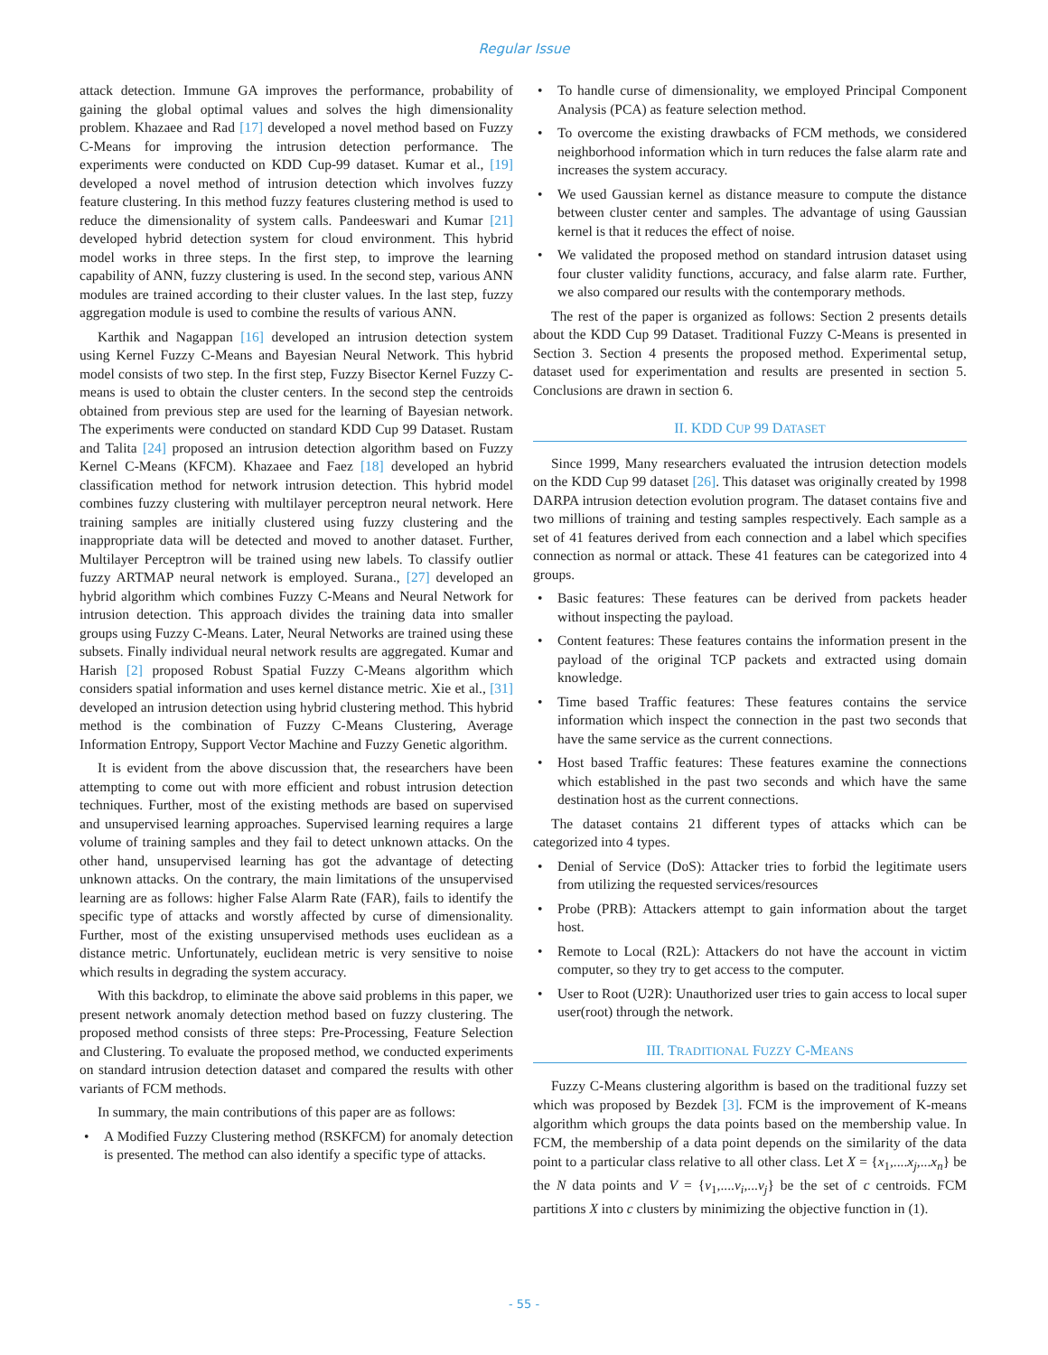Regular Issue
attack detection. Immune GA improves the performance, probability of gaining the global optimal values and solves the high dimensionality problem. Khazaee and Rad [17] developed a novel method based on Fuzzy C-Means for improving the intrusion detection performance. The experiments were conducted on KDD Cup-99 dataset. Kumar et al., [19] developed a novel method of intrusion detection which involves fuzzy feature clustering. In this method fuzzy features clustering method is used to reduce the dimensionality of system calls. Pandeeswari and Kumar [21] developed hybrid detection system for cloud environment. This hybrid model works in three steps. In the first step, to improve the learning capability of ANN, fuzzy clustering is used. In the second step, various ANN modules are trained according to their cluster values. In the last step, fuzzy aggregation module is used to combine the results of various ANN.
Karthik and Nagappan [16] developed an intrusion detection system using Kernel Fuzzy C-Means and Bayesian Neural Network. This hybrid model consists of two step. In the first step, Fuzzy Bisector Kernel Fuzzy C-means is used to obtain the cluster centers. In the second step the centroids obtained from previous step are used for the learning of Bayesian network. The experiments were conducted on standard KDD Cup 99 Dataset. Rustam and Talita [24] proposed an intrusion detection algorithm based on Fuzzy Kernel C-Means (KFCM). Khazaee and Faez [18] developed an hybrid classification method for network intrusion detection. This hybrid model combines fuzzy clustering with multilayer perceptron neural network. Here training samples are initially clustered using fuzzy clustering and the inappropriate data will be detected and moved to another dataset. Further, Multilayer Perceptron will be trained using new labels. To classify outlier fuzzy ARTMAP neural network is employed. Surana., [27] developed an hybrid algorithm which combines Fuzzy C-Means and Neural Network for intrusion detection. This approach divides the training data into smaller groups using Fuzzy C-Means. Later, Neural Networks are trained using these subsets. Finally individual neural network results are aggregated. Kumar and Harish [2] proposed Robust Spatial Fuzzy C-Means algorithm which considers spatial information and uses kernel distance metric. Xie et al., [31] developed an intrusion detection using hybrid clustering method. This hybrid method is the combination of Fuzzy C-Means Clustering, Average Information Entropy, Support Vector Machine and Fuzzy Genetic algorithm.
It is evident from the above discussion that, the researchers have been attempting to come out with more efficient and robust intrusion detection techniques. Further, most of the existing methods are based on supervised and unsupervised learning approaches. Supervised learning requires a large volume of training samples and they fail to detect unknown attacks. On the other hand, unsupervised learning has got the advantage of detecting unknown attacks. On the contrary, the main limitations of the unsupervised learning are as follows: higher False Alarm Rate (FAR), fails to identify the specific type of attacks and worstly affected by curse of dimensionality. Further, most of the existing unsupervised methods uses euclidean as a distance metric. Unfortunately, euclidean metric is very sensitive to noise which results in degrading the system accuracy.
With this backdrop, to eliminate the above said problems in this paper, we present network anomaly detection method based on fuzzy clustering. The proposed method consists of three steps: Pre-Processing, Feature Selection and Clustering. To evaluate the proposed method, we conducted experiments on standard intrusion detection dataset and compared the results with other variants of FCM methods.
In summary, the main contributions of this paper are as follows:
• A Modified Fuzzy Clustering method (RSKFCM) for anomaly detection is presented. The method can also identify a specific type of attacks.
• To handle curse of dimensionality, we employed Principal Component Analysis (PCA) as feature selection method.
• To overcome the existing drawbacks of FCM methods, we considered neighborhood information which in turn reduces the false alarm rate and increases the system accuracy.
• We used Gaussian kernel as distance measure to compute the distance between cluster center and samples. The advantage of using Gaussian kernel is that it reduces the effect of noise.
• We validated the proposed method on standard intrusion dataset using four cluster validity functions, accuracy, and false alarm rate. Further, we also compared our results with the contemporary methods.
The rest of the paper is organized as follows: Section 2 presents details about the KDD Cup 99 Dataset. Traditional Fuzzy C-Means is presented in Section 3. Section 4 presents the proposed method. Experimental setup, dataset used for experimentation and results are presented in section 5. Conclusions are drawn in section 6.
II. KDD CUP 99 DATASET
Since 1999, Many researchers evaluated the intrusion detection models on the KDD Cup 99 dataset [26]. This dataset was originally created by 1998 DARPA intrusion detection evolution program. The dataset contains five and two millions of training and testing samples respectively. Each sample as a set of 41 features derived from each connection and a label which specifies connection as normal or attack. These 41 features can be categorized into 4 groups.
• Basic features: These features can be derived from packets header without inspecting the payload.
• Content features: These features contains the information present in the payload of the original TCP packets and extracted using domain knowledge.
• Time based Traffic features: These features contains the service information which inspect the connection in the past two seconds that have the same service as the current connections.
• Host based Traffic features: These features examine the connections which established in the past two seconds and which have the same destination host as the current connections.
The dataset contains 21 different types of attacks which can be categorized into 4 types.
• Denial of Service (DoS): Attacker tries to forbid the legitimate users from utilizing the requested services/resources
• Probe (PRB): Attackers attempt to gain information about the target host.
• Remote to Local (R2L): Attackers do not have the account in victim computer, so they try to get access to the computer.
• User to Root (U2R): Unauthorized user tries to gain access to local super user(root) through the network.
III. TRADITIONAL FUZZY C-MEANS
Fuzzy C-Means clustering algorithm is based on the traditional fuzzy set which was proposed by Bezdek [3]. FCM is the improvement of K-means algorithm which groups the data points based on the membership value. In FCM, the membership of a data point depends on the similarity of the data point to a particular class relative to all other class. Let X = {x<sub>1</sub>,....x<sub>j</sub>,...x<sub>n</sub>} be the N data points and V = {v<sub>1</sub>,....v<sub>i</sub>,...v<sub>j</sub>} be the set of c centroids. FCM partitions X into c clusters by minimizing the objective function in (1).
- 55 -